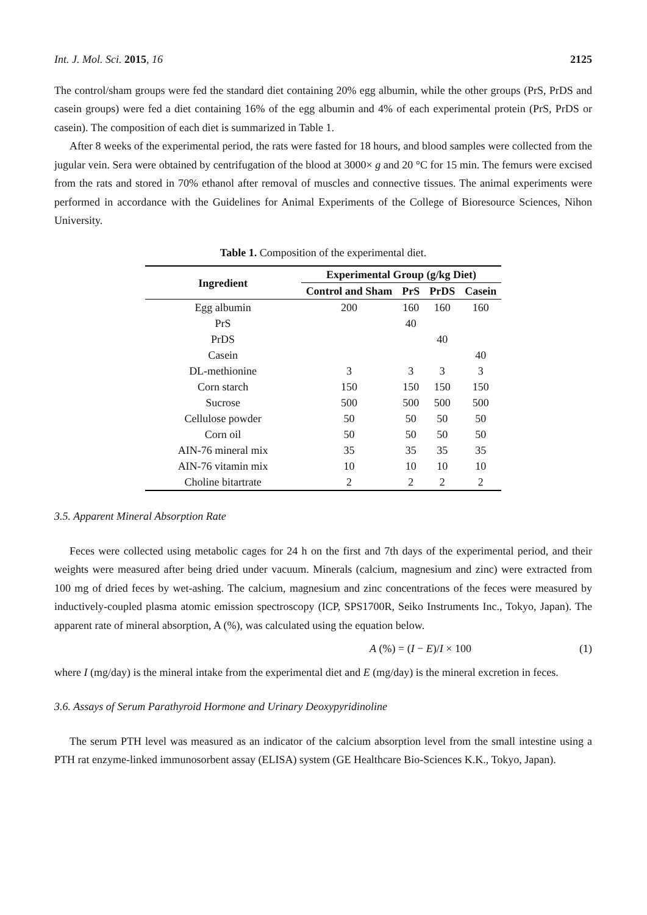Int. J. Mol. Sci. 2015, 16 2125
The control/sham groups were fed the standard diet containing 20% egg albumin, while the other groups (PrS, PrDS and casein groups) were fed a diet containing 16% of the egg albumin and 4% of each experimental protein (PrS, PrDS or casein). The composition of each diet is summarized in Table 1.
After 8 weeks of the experimental period, the rats were fasted for 18 hours, and blood samples were collected from the jugular vein. Sera were obtained by centrifugation of the blood at 3000× g and 20 °C for 15 min. The femurs were excised from the rats and stored in 70% ethanol after removal of muscles and connective tissues. The animal experiments were performed in accordance with the Guidelines for Animal Experiments of the College of Bioresource Sciences, Nihon University.
Table 1. Composition of the experimental diet.
| Ingredient | Experimental Group (g/kg Diet) | | | |
| --- | --- | --- | --- | --- |
| | Control and Sham | PrS | PrDS | Casein |
| Egg albumin | 200 | 160 | 160 | 160 |
| PrS | | 40 | | |
| PrDS | | | 40 | |
| Casein | | | | 40 |
| DL-methionine | 3 | 3 | 3 | 3 |
| Corn starch | 150 | 150 | 150 | 150 |
| Sucrose | 500 | 500 | 500 | 500 |
| Cellulose powder | 50 | 50 | 50 | 50 |
| Corn oil | 50 | 50 | 50 | 50 |
| AIN-76 mineral mix | 35 | 35 | 35 | 35 |
| AIN-76 vitamin mix | 10 | 10 | 10 | 10 |
| Choline bitartrate | 2 | 2 | 2 | 2 |
3.5. Apparent Mineral Absorption Rate
Feces were collected using metabolic cages for 24 h on the first and 7th days of the experimental period, and their weights were measured after being dried under vacuum. Minerals (calcium, magnesium and zinc) were extracted from 100 mg of dried feces by wet-ashing. The calcium, magnesium and zinc concentrations of the feces were measured by inductively-coupled plasma atomic emission spectroscopy (ICP, SPS1700R, Seiko Instruments Inc., Tokyo, Japan). The apparent rate of mineral absorption, A (%), was calculated using the equation below.
A (%) = (I − E)/I × 100 (1)
where I (mg/day) is the mineral intake from the experimental diet and E (mg/day) is the mineral excretion in feces.
3.6. Assays of Serum Parathyroid Hormone and Urinary Deoxypyridinoline
The serum PTH level was measured as an indicator of the calcium absorption level from the small intestine using a PTH rat enzyme-linked immunosorbent assay (ELISA) system (GE Healthcare Bio-Sciences K.K., Tokyo, Japan).